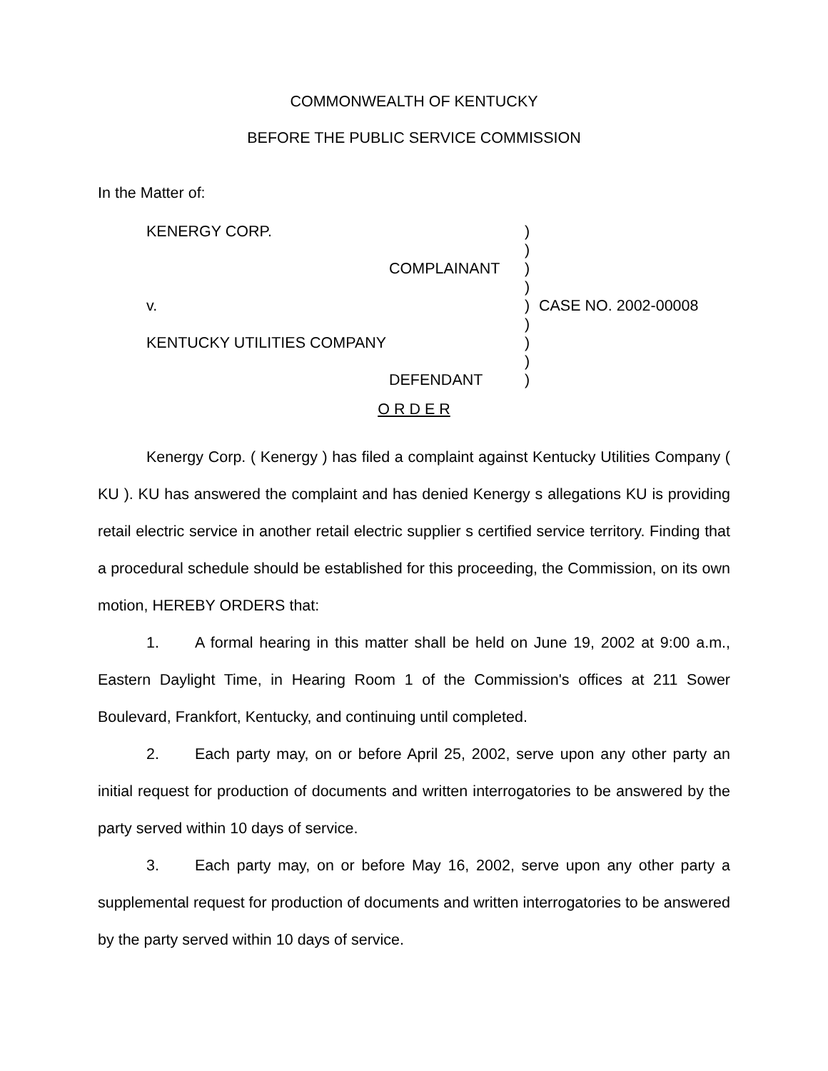COMMONWEALTH OF KENTUCKY
BEFORE THE PUBLIC SERVICE COMMISSION
In the Matter of:
| KENERGY CORP. | | ) | |
| | | ) | |
| | COMPLAINANT | ) | |
| | | ) | |
| v. | | ) | CASE NO. 2002-00008 |
| | | ) | |
| KENTUCKY UTILITIES COMPANY | | ) | |
| | | ) | |
| | DEFENDANT | ) | |
O R D E R
Kenergy Corp. ( Kenergy ) has filed a complaint against Kentucky Utilities Company ( KU ). KU has answered the complaint and has denied Kenergy s allegations KU is providing retail electric service in another retail electric supplier s certified service territory. Finding that a procedural schedule should be established for this proceeding, the Commission, on its own motion, HEREBY ORDERS that:
1. A formal hearing in this matter shall be held on June 19, 2002 at 9:00 a.m., Eastern Daylight Time, in Hearing Room 1 of the Commission's offices at 211 Sower Boulevard, Frankfort, Kentucky, and continuing until completed.
2. Each party may, on or before April 25, 2002, serve upon any other party an initial request for production of documents and written interrogatories to be answered by the party served within 10 days of service.
3. Each party may, on or before May 16, 2002, serve upon any other party a supplemental request for production of documents and written interrogatories to be answered by the party served within 10 days of service.